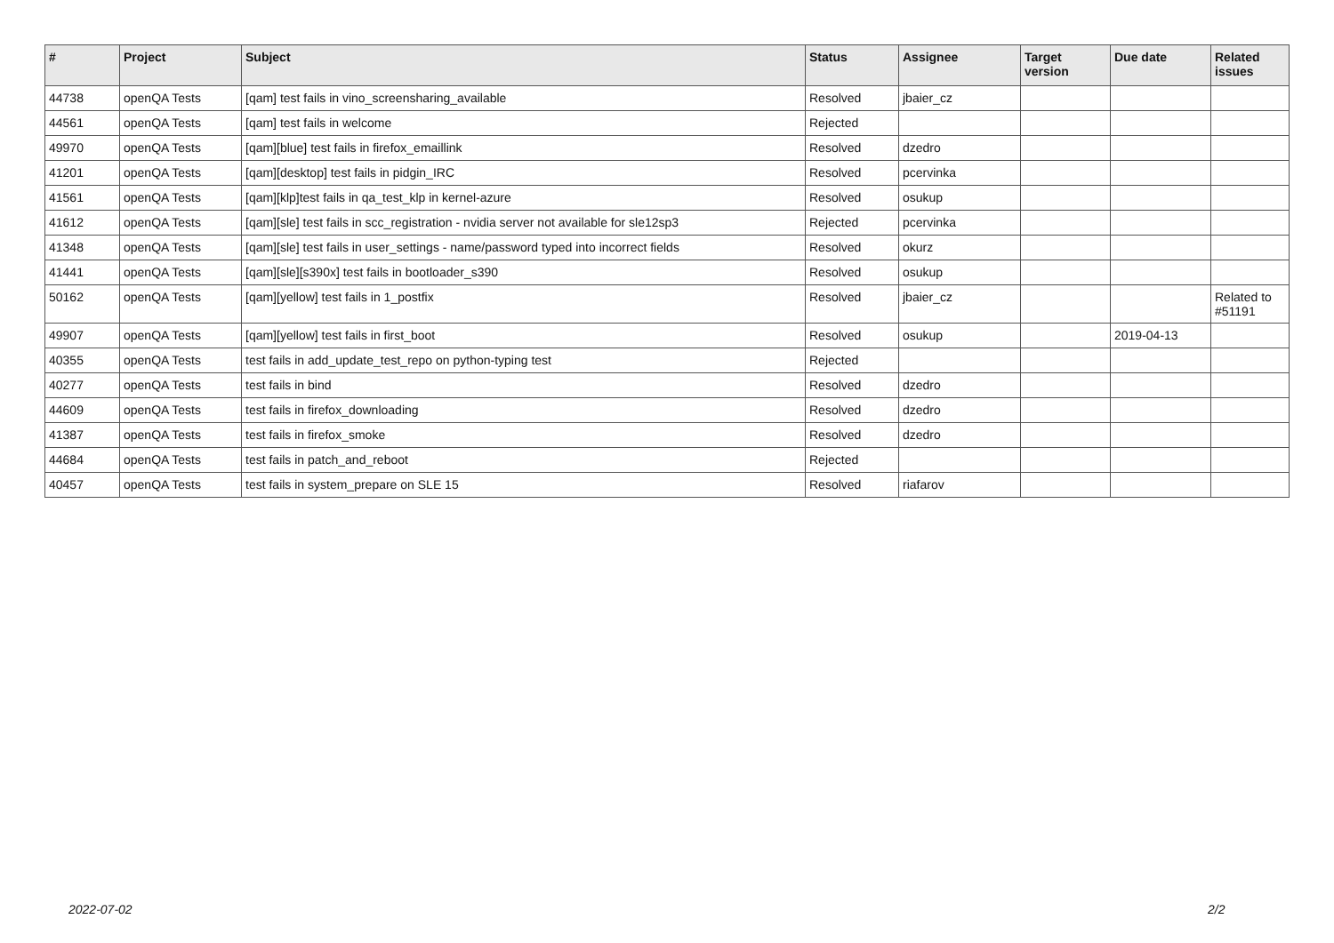| # | Project | Subject | Status | Assignee | Target version | Due date | Related issues |
| --- | --- | --- | --- | --- | --- | --- | --- |
| 44738 | openQA Tests | [qam] test fails in vino_screensharing_available | Resolved | jbaier_cz | | | |
| 44561 | openQA Tests | [qam] test fails in welcome | Rejected | | | | |
| 49970 | openQA Tests | [qam][blue] test fails in firefox_emaillink | Resolved | dzedro | | | |
| 41201 | openQA Tests | [qam][desktop] test fails in pidgin_IRC | Resolved | pcervinka | | | |
| 41561 | openQA Tests | [qam][klp]test fails in qa_test_klp in kernel-azure | Resolved | osukup | | | |
| 41612 | openQA Tests | [qam][sle] test fails in scc_registration - nvidia server not available for sle12sp3 | Rejected | pcervinka | | | |
| 41348 | openQA Tests | [qam][sle] test fails in user_settings - name/password typed into incorrect fields | Resolved | okurz | | | |
| 41441 | openQA Tests | [qam][sle][s390x] test fails in bootloader_s390 | Resolved | osukup | | | |
| 50162 | openQA Tests | [qam][yellow] test fails in 1_postfix | Resolved | jbaier_cz | | | Related to #51191 |
| 49907 | openQA Tests | [qam][yellow] test fails in first_boot | Resolved | osukup | | 2019-04-13 | |
| 40355 | openQA Tests | test fails in add_update_test_repo on python-typing test | Rejected | | | | |
| 40277 | openQA Tests | test fails in bind | Resolved | dzedro | | | |
| 44609 | openQA Tests | test fails in firefox_downloading | Resolved | dzedro | | | |
| 41387 | openQA Tests | test fails in firefox_smoke | Resolved | dzedro | | | |
| 44684 | openQA Tests | test fails in patch_and_reboot | Rejected | | | | |
| 40457 | openQA Tests | test fails in system_prepare on SLE 15 | Resolved | riafarov | | | |
2022-07-02 2/2